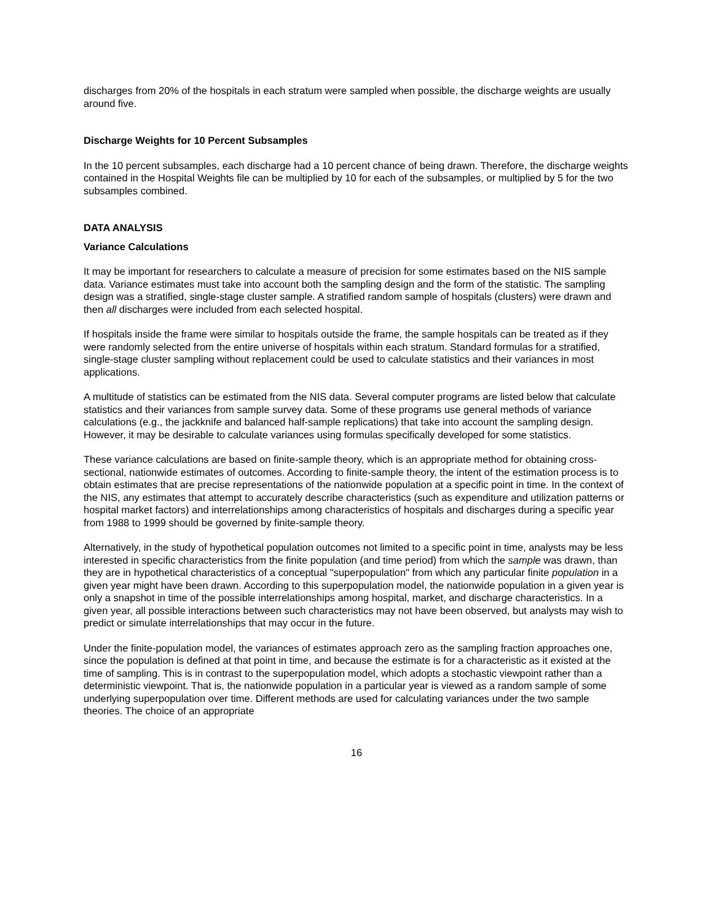discharges from 20% of the hospitals in each stratum were sampled when possible, the discharge weights are usually around five.
Discharge Weights for 10 Percent Subsamples
In the 10 percent subsamples, each discharge had a 10 percent chance of being drawn. Therefore, the discharge weights contained in the Hospital Weights file can be multiplied by 10 for each of the subsamples, or multiplied by 5 for the two subsamples combined.
DATA ANALYSIS
Variance Calculations
It may be important for researchers to calculate a measure of precision for some estimates based on the NIS sample data. Variance estimates must take into account both the sampling design and the form of the statistic. The sampling design was a stratified, single-stage cluster sample. A stratified random sample of hospitals (clusters) were drawn and then all discharges were included from each selected hospital.
If hospitals inside the frame were similar to hospitals outside the frame, the sample hospitals can be treated as if they were randomly selected from the entire universe of hospitals within each stratum. Standard formulas for a stratified, single-stage cluster sampling without replacement could be used to calculate statistics and their variances in most applications.
A multitude of statistics can be estimated from the NIS data. Several computer programs are listed below that calculate statistics and their variances from sample survey data. Some of these programs use general methods of variance calculations (e.g., the jackknife and balanced half-sample replications) that take into account the sampling design. However, it may be desirable to calculate variances using formulas specifically developed for some statistics.
These variance calculations are based on finite-sample theory, which is an appropriate method for obtaining cross-sectional, nationwide estimates of outcomes. According to finite-sample theory, the intent of the estimation process is to obtain estimates that are precise representations of the nationwide population at a specific point in time. In the context of the NIS, any estimates that attempt to accurately describe characteristics (such as expenditure and utilization patterns or hospital market factors) and interrelationships among characteristics of hospitals and discharges during a specific year from 1988 to 1999 should be governed by finite-sample theory.
Alternatively, in the study of hypothetical population outcomes not limited to a specific point in time, analysts may be less interested in specific characteristics from the finite population (and time period) from which the sample was drawn, than they are in hypothetical characteristics of a conceptual "superpopulation" from which any particular finite population in a given year might have been drawn. According to this superpopulation model, the nationwide population in a given year is only a snapshot in time of the possible interrelationships among hospital, market, and discharge characteristics. In a given year, all possible interactions between such characteristics may not have been observed, but analysts may wish to predict or simulate interrelationships that may occur in the future.
Under the finite-population model, the variances of estimates approach zero as the sampling fraction approaches one, since the population is defined at that point in time, and because the estimate is for a characteristic as it existed at the time of sampling. This is in contrast to the superpopulation model, which adopts a stochastic viewpoint rather than a deterministic viewpoint. That is, the nationwide population in a particular year is viewed as a random sample of some underlying superpopulation over time. Different methods are used for calculating variances under the two sample theories. The choice of an appropriate
16